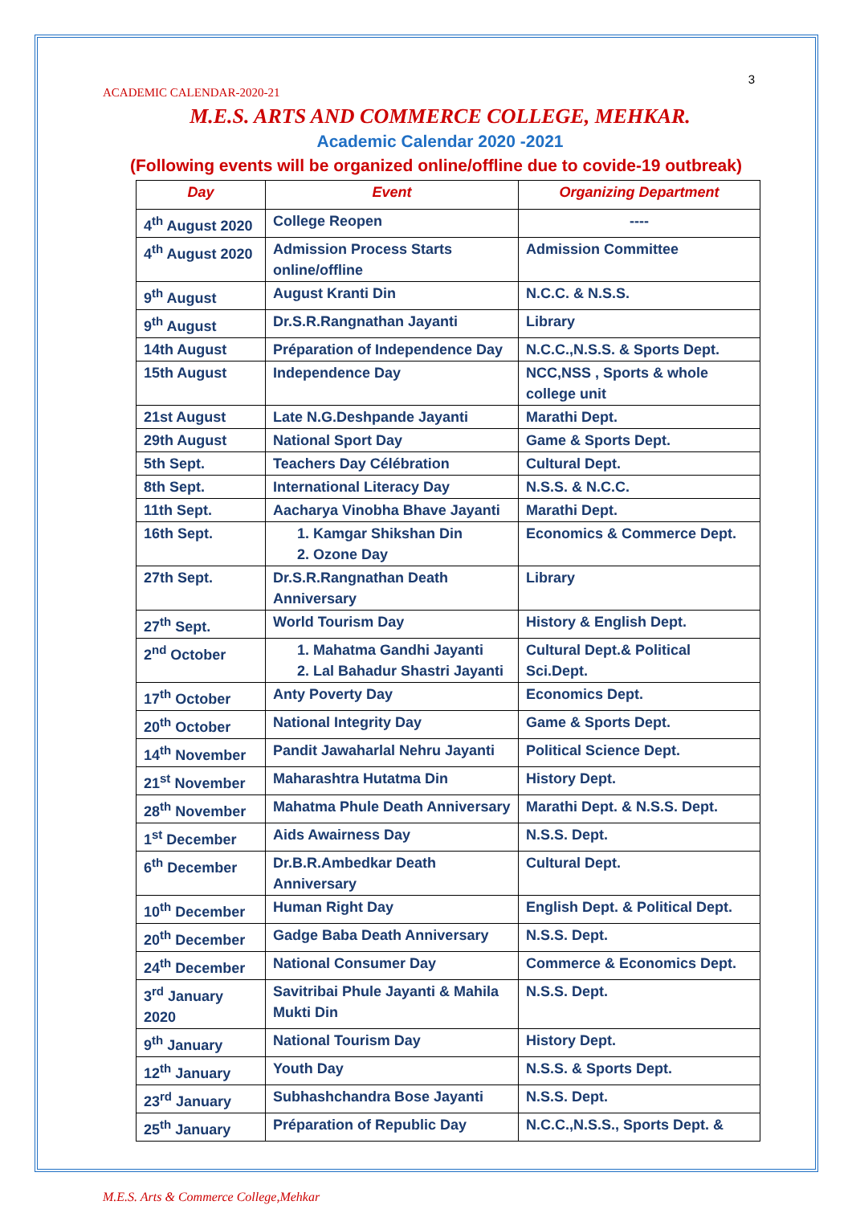3
ACADEMIC CALENDAR-2020-21
M.E.S. ARTS AND COMMERCE COLLEGE, MEHKAR.
Academic Calendar 2020 -2021
(Following events will be organized online/offline due to covide-19 outbreak)
| Day | Event | Organizing Department |
| --- | --- | --- |
| 4<sup>th</sup> August 2020 | College Reopen | ---- |
| 4<sup>th</sup> August 2020 | Admission Process Starts online/offline | Admission Committee |
| 9<sup>th</sup> August | August Kranti Din | N.C.C. & N.S.S. |
| 9<sup>th</sup> August | Dr.S.R.Rangnathan Jayanti | Library |
| 14th August | Préparation of Independence Day | N.C.C.,N.S.S. & Sports Dept. |
| 15th August | Independence Day | NCC,NSS , Sports & whole college unit |
| 21st August | Late N.G.Deshpande Jayanti | Marathi Dept. |
| 29th August | National Sport Day | Game & Sports Dept. |
| 5th Sept. | Teachers Day Célébration | Cultural Dept. |
| 8th Sept. | International Literacy Day | N.S.S. & N.C.C. |
| 11th Sept. | Aacharya Vinobha Bhave Jayanti | Marathi Dept. |
| 16th Sept. | 1. Kamgar Shikshan Din 2. Ozone Day | Economics & Commerce Dept. |
| 27th Sept. | Dr.S.R.Rangnathan Death Anniversary | Library |
| 27<sup>th</sup> Sept. | World Tourism Day | History & English Dept. |
| 2<sup>nd</sup> October | 1. Mahatma Gandhi Jayanti 2. Lal Bahadur Shastri Jayanti | Cultural Dept.& Political Sci.Dept. |
| 17<sup>th</sup> October | Anty Poverty Day | Economics Dept. |
| 20<sup>th</sup> October | National Integrity Day | Game & Sports Dept. |
| 14<sup>th</sup> November | Pandit Jawaharlal Nehru Jayanti | Political Science Dept. |
| 21<sup>st</sup> November | Maharashtra Hutatma Din | History Dept. |
| 28<sup>th</sup> November | Mahatma Phule Death Anniversary | Marathi Dept. & N.S.S. Dept. |
| 1<sup>st</sup> December | Aids Awairness Day | N.S.S. Dept. |
| 6<sup>th</sup> December | Dr.B.R.Ambedkar Death Anniversary | Cultural Dept. |
| 10<sup>th</sup> December | Human Right Day | English Dept. & Political Dept. |
| 20<sup>th</sup> December | Gadge Baba Death Anniversary | N.S.S. Dept. |
| 24<sup>th</sup> December | National Consumer Day | Commerce & Economics Dept. |
| 3<sup>rd</sup> January 2020 | Savitribai Phule Jayanti & Mahila Mukti Din | N.S.S. Dept. |
| 9<sup>th</sup> January | National Tourism Day | History Dept. |
| 12<sup>th</sup> January | Youth Day | N.S.S. & Sports Dept. |
| 23<sup>rd</sup> January | Subhashchandra Bose Jayanti | N.S.S. Dept. |
| 25<sup>th</sup> January | Préparation of Republic Day | N.C.C.,N.S.S., Sports Dept. & |
M.E.S. Arts & Commerce College,Mehkar